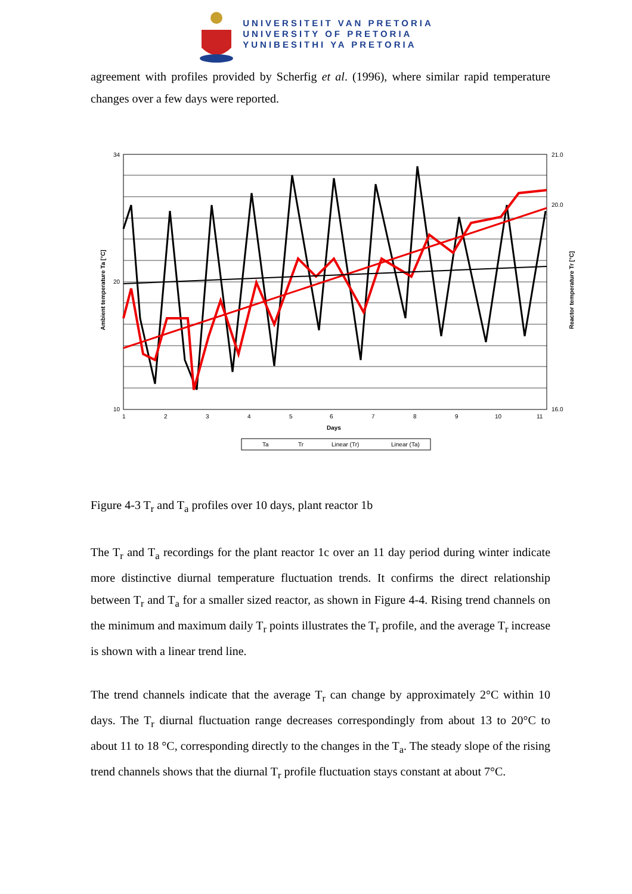UNIVERSITEIT VAN PRETORIA
UNIVERSITY OF PRETORIA
YUNIBESITHI YA PRETORIA
agreement with profiles provided by Scherfig et al. (1996), where similar rapid temperature changes over a few days were reported.
34
20
10
21.0
20.0
16.0
1
2
3
4
5
6
7
8
9
10
11
Days
Ambient temperature Ta [°C]
Reactor temperature Tr [°C]
Ta
Tr
Linear (Tr)
Linear (Ta)
Figure 4-3 T<sub>r</sub> and T<sub>a</sub> profiles over 10 days, plant reactor 1b
The T<sub>r</sub> and T<sub>a</sub> recordings for the plant reactor 1c over an 11 day period during winter indicate more distinctive diurnal temperature fluctuation trends. It confirms the direct relationship between T<sub>r</sub> and T<sub>a</sub> for a smaller sized reactor, as shown in Figure 4-4. Rising trend channels on the minimum and maximum daily T<sub>r</sub> points illustrates the T<sub>r</sub> profile, and the average T<sub>r</sub> increase is shown with a linear trend line.
The trend channels indicate that the average T<sub>r</sub> can change by approximately 2°C within 10 days. The T<sub>r</sub> diurnal fluctuation range decreases correspondingly from about 13 to 20°C to about 11 to 18 °C, corresponding directly to the changes in the T<sub>a</sub>. The steady slope of the rising trend channels shows that the diurnal T<sub>r</sub> profile fluctuation stays constant at about 7°C.